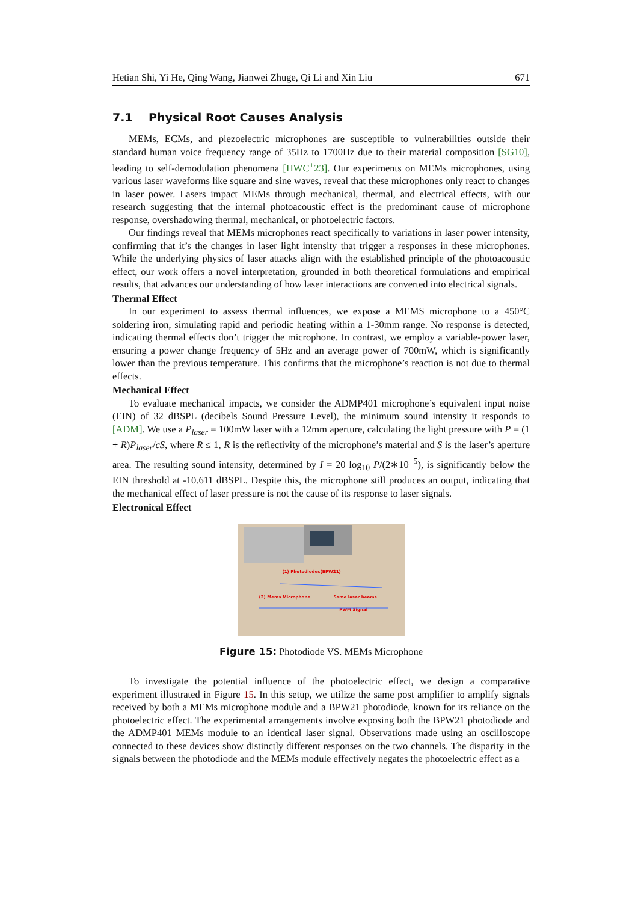Hetian Shi, Yi He, Qing Wang, Jianwei Zhuge, Qi Li and Xin Liu 671
7.1 Physical Root Causes Analysis
MEMs, ECMs, and piezoelectric microphones are susceptible to vulnerabilities outside their standard human voice frequency range of 35Hz to 1700Hz due to their material composition [SG10], leading to self-demodulation phenomena [HWC<sup>+</sup>23]. Our experiments on MEMs microphones, using various laser waveforms like square and sine waves, reveal that these microphones only react to changes in laser power. Lasers impact MEMs through mechanical, thermal, and electrical effects, with our research suggesting that the internal photoacoustic effect is the predominant cause of microphone response, overshadowing thermal, mechanical, or photoelectric factors.
Our findings reveal that MEMs microphones react specifically to variations in laser power intensity, confirming that it’s the changes in laser light intensity that trigger a responses in these microphones. While the underlying physics of laser attacks align with the established principle of the photoacoustic effect, our work offers a novel interpretation, grounded in both theoretical formulations and empirical results, that advances our understanding of how laser interactions are converted into electrical signals.
Thermal Effect
In our experiment to assess thermal influences, we expose a MEMS microphone to a 450°C soldering iron, simulating rapid and periodic heating within a 1-30mm range. No response is detected, indicating thermal effects don’t trigger the microphone. In contrast, we employ a variable-power laser, ensuring a power change frequency of 5Hz and an average power of 700mW, which is significantly lower than the previous temperature. This confirms that the microphone’s reaction is not due to thermal effects.
Mechanical Effect
To evaluate mechanical impacts, we consider the ADMP401 microphone’s equivalent input noise (EIN) of 32 dBSPL (decibels Sound Pressure Level), the minimum sound intensity it responds to [ADM]. We use a P<sub>laser</sub> = 100mW laser with a 12mm aperture, calculating the light pressure with P = (1 + R)P<sub>laser</sub>/cS, where R ≤ 1, R is the reflectivity of the microphone’s material and S is the laser’s aperture area. The resulting sound intensity, determined by I = 20 log<sub>10</sub> P/(2∗10<sup>−5</sup>), is significantly below the EIN threshold at -10.611 dBSPL. Despite this, the microphone still produces an output, indicating that the mechanical effect of laser pressure is not the cause of its response to laser signals.
Electronical Effect
(1) Photodiodes(BPW21)
(2) Mems Microphone Same laser beams
PWM Signal
Figure 15: Photodiode VS. MEMs Microphone
To investigate the potential influence of the photoelectric effect, we design a comparative experiment illustrated in Figure 15. In this setup, we utilize the same post amplifier to amplify signals received by both a MEMs microphone module and a BPW21 photodiode, known for its reliance on the photoelectric effect. The experimental arrangements involve exposing both the BPW21 photodiode and the ADMP401 MEMs module to an identical laser signal. Observations made using an oscilloscope connected to these devices show distinctly different responses on the two channels. The disparity in the signals between the photodiode and the MEMs module effectively negates the photoelectric effect as a